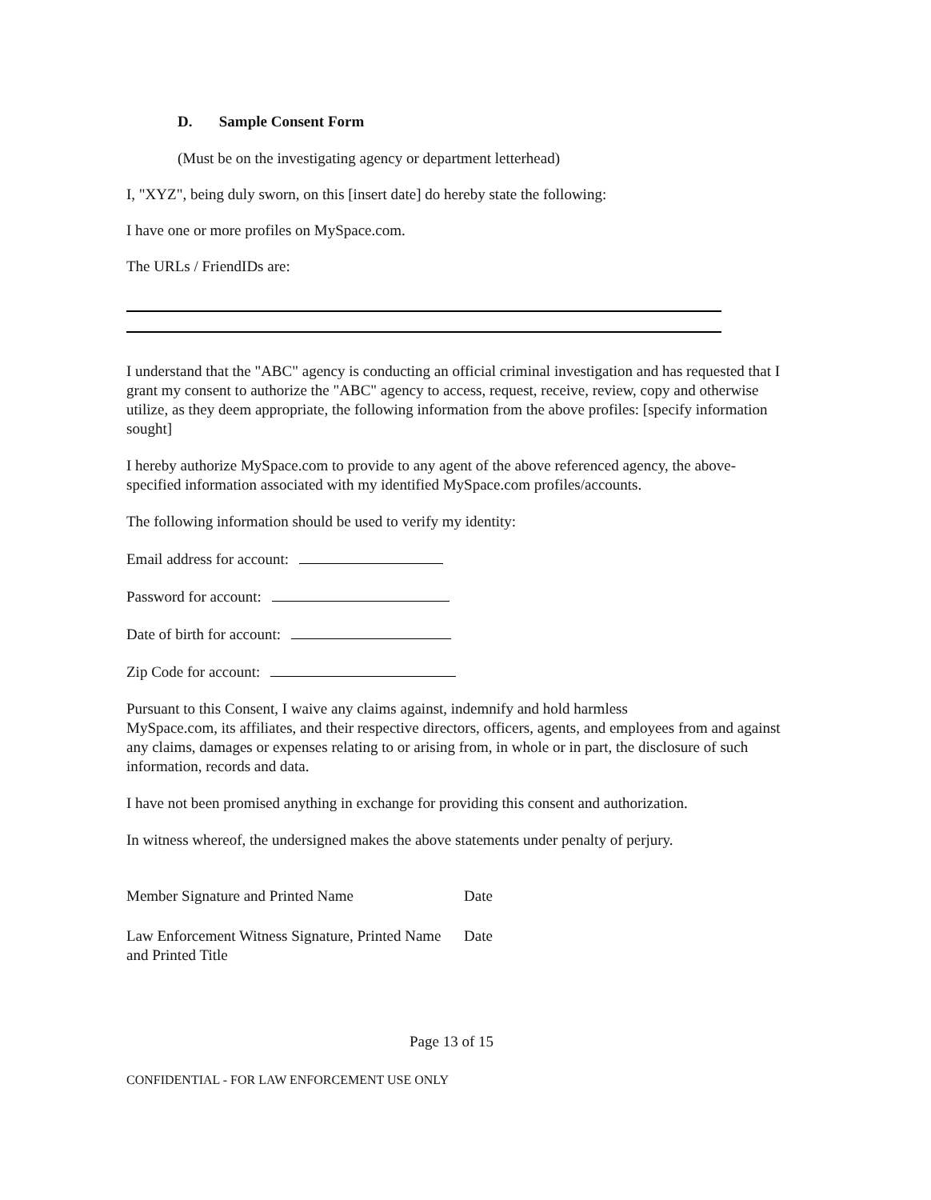D. Sample Consent Form
(Must be on the investigating agency or department letterhead)
I, "XYZ", being duly sworn, on this [insert date] do hereby state the following:
I have one or more profiles on MySpace.com.
The URLs / FriendIDs are:
I understand that the "ABC" agency is conducting an official criminal investigation and has requested that I grant my consent to authorize the "ABC" agency to access, request, receive, review, copy and otherwise utilize, as they deem appropriate, the following information from the above profiles: [specify information sought]
I hereby authorize MySpace.com to provide to any agent of the above referenced agency, the above-specified information associated with my identified MySpace.com profiles/accounts.
The following information should be used to verify my identity:
Email address for account:
Password for account:
Date of birth for account:
Zip Code for account:
Pursuant to this Consent, I waive any claims against, indemnify and hold harmless
MySpace.com, its affiliates, and their respective directors, officers, agents, and employees from and against any claims, damages or expenses relating to or arising from, in whole or in part, the disclosure of such information, records and data.
I have not been promised anything in exchange for providing this consent and authorization.
In witness whereof, the undersigned makes the above statements under penalty of perjury.
Member Signature and Printed Name Date
Law Enforcement Witness Signature, Printed Name and Printed Title Date
Page 13 of 15
CONFIDENTIAL - FOR LAW ENFORCEMENT USE ONLY